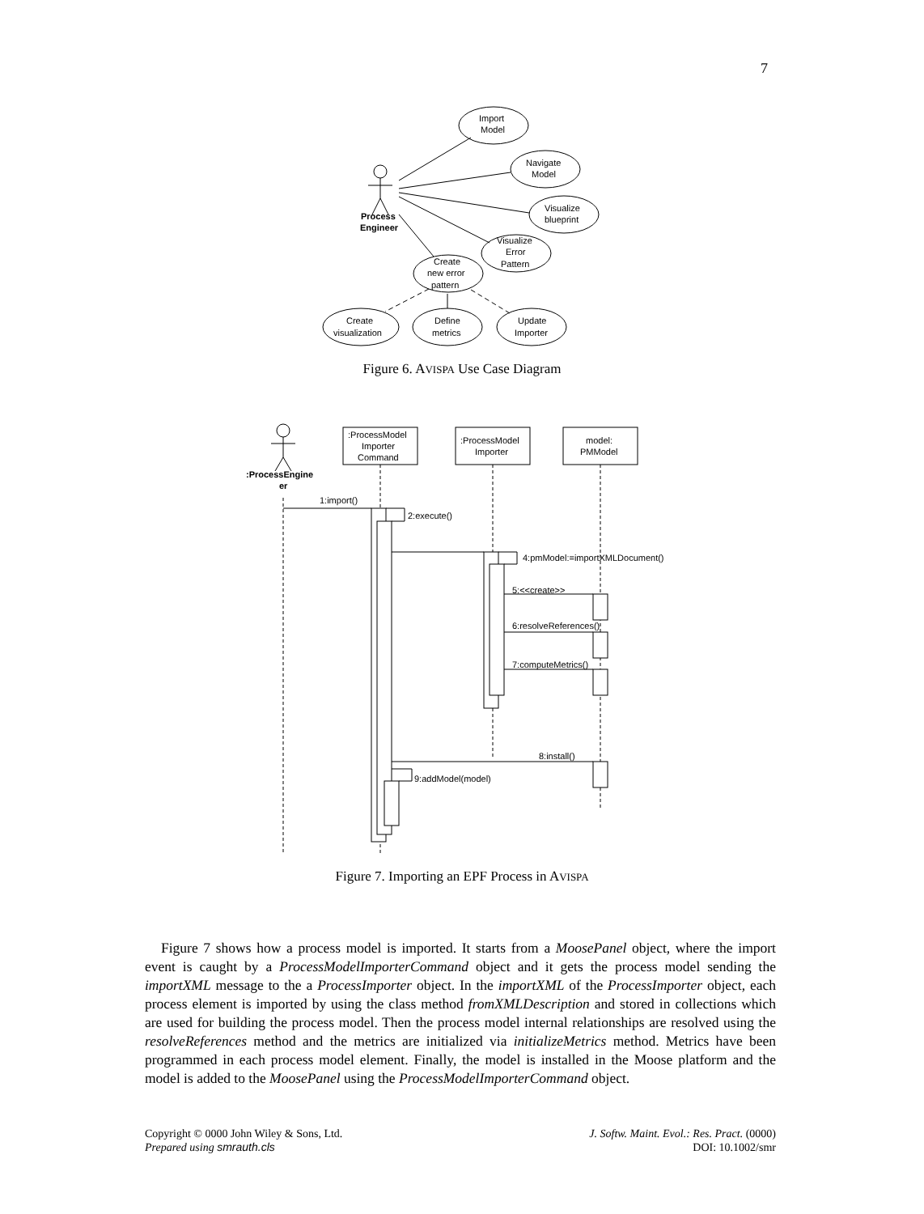7
Import
Model
Navigate
Model
Visualize
blueprint
Visualize
Error
Pattern
Create
new error
pattern
Create
visualization
Define
metrics
Update
Importer
Process
Engineer
Figure 6. AVISPA Use Case Diagram
:ProcessModel
Importer
Command
:ProcessModel
Importer
model:
PMModel
:ProcessEngine
er
1:import()
2:execute()
4:pmModel:=importXMLDocument()
5:<<create>>
6:resolveReferences()
7:computeMetrics()
8:install()
9:addModel(model)
Figure 7. Importing an EPF Process in AVISPA
Figure 7 shows how a process model is imported. It starts from a MoosePanel object, where the import event is caught by a ProcessModelImporterCommand object and it gets the process model sending the importXML message to the a ProcessImporter object. In the importXML of the ProcessImporter object, each process element is imported by using the class method fromXMLDescription and stored in collections which are used for building the process model. Then the process model internal relationships are resolved using the resolveReferences method and the metrics are initialized via initializeMetrics method. Metrics have been programmed in each process model element. Finally, the model is installed in the Moose platform and the model is added to the MoosePanel using the ProcessModelImporterCommand object.
Copyright © 0000 John Wiley & Sons, Ltd.
Prepared using smrauth.cls
J. Softw. Maint. Evol.: Res. Pract. (0000)
DOI: 10.1002/smr